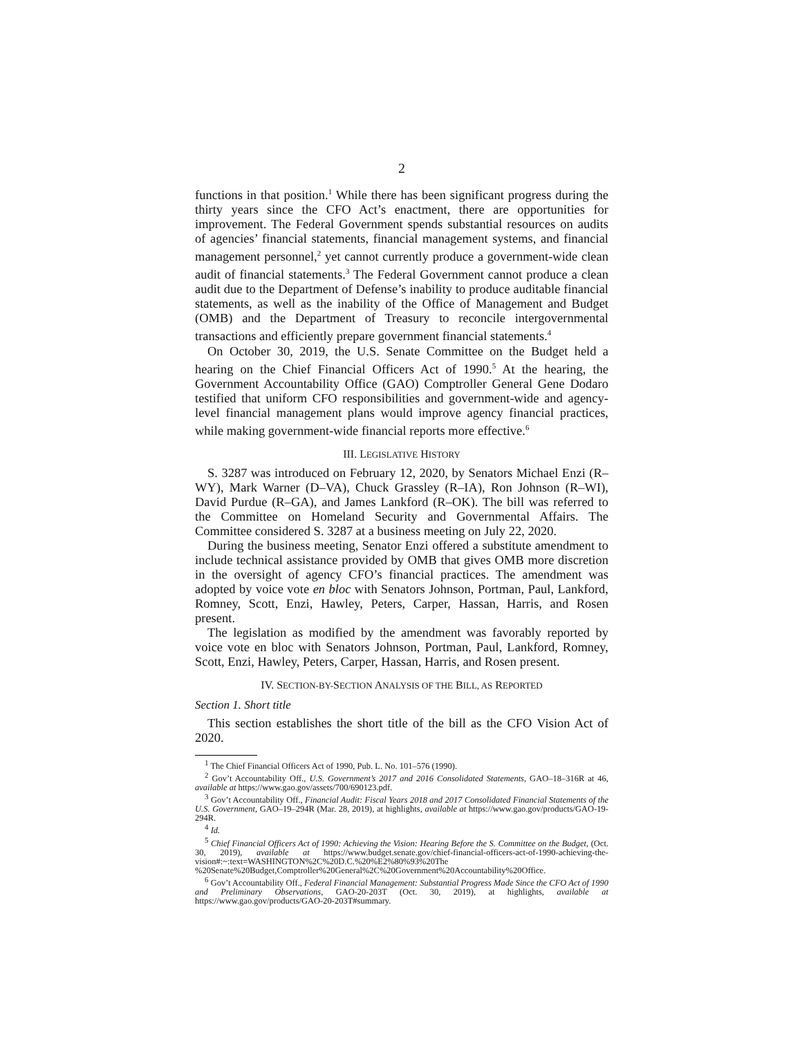2
functions in that position.<sup>1</sup> While there has been significant progress during the thirty years since the CFO Act’s enactment, there are opportunities for improvement. The Federal Government spends substantial resources on audits of agencies’ financial statements, financial management systems, and financial management personnel,<sup>2</sup> yet cannot currently produce a government-wide clean audit of financial statements.<sup>3</sup> The Federal Government cannot produce a clean audit due to the Department of Defense’s inability to produce auditable financial statements, as well as the inability of the Office of Management and Budget (OMB) and the Department of Treasury to reconcile intergovernmental transactions and efficiently prepare government financial statements.<sup>4</sup>
On October 30, 2019, the U.S. Senate Committee on the Budget held a hearing on the Chief Financial Officers Act of 1990.<sup>5</sup> At the hearing, the Government Accountability Office (GAO) Comptroller General Gene Dodaro testified that uniform CFO responsibilities and government-wide and agency-level financial management plans would improve agency financial practices, while making government-wide financial reports more effective.<sup>6</sup>
III. LEGISLATIVE HISTORY
S. 3287 was introduced on February 12, 2020, by Senators Michael Enzi (R–WY), Mark Warner (D–VA), Chuck Grassley (R–IA), Ron Johnson (R–WI), David Purdue (R–GA), and James Lankford (R–OK). The bill was referred to the Committee on Homeland Security and Governmental Affairs. The Committee considered S. 3287 at a business meeting on July 22, 2020.
During the business meeting, Senator Enzi offered a substitute amendment to include technical assistance provided by OMB that gives OMB more discretion in the oversight of agency CFO’s financial practices. The amendment was adopted by voice vote en bloc with Senators Johnson, Portman, Paul, Lankford, Romney, Scott, Enzi, Hawley, Peters, Carper, Hassan, Harris, and Rosen present.
The legislation as modified by the amendment was favorably reported by voice vote en bloc with Senators Johnson, Portman, Paul, Lankford, Romney, Scott, Enzi, Hawley, Peters, Carper, Hassan, Harris, and Rosen present.
IV. SECTION-BY-SECTION ANALYSIS OF THE BILL, AS REPORTED
Section 1. Short title
This section establishes the short title of the bill as the CFO Vision Act of 2020.
<sup>1</sup> The Chief Financial Officers Act of 1990, Pub. L. No. 101–576 (1990).
<sup>2</sup> Gov’t Accountability Off., U.S. Government’s 2017 and 2016 Consolidated Statements, GAO–18–316R at 46, available at https://www.gao.gov/assets/700/690123.pdf.
<sup>3</sup> Gov’t Accountability Off., Financial Audit: Fiscal Years 2018 and 2017 Consolidated Financial Statements of the U.S. Government, GAO–19–294R (Mar. 28, 2019), at highlights, available at https://www.gao.gov/products/GAO-19-294R.
<sup>4</sup> Id.
<sup>5</sup> Chief Financial Officers Act of 1990: Achieving the Vision: Hearing Before the S. Committee on the Budget, (Oct. 30, 2019), available at https://www.budget.senate.gov/chief-financial-officers-act-of-1990-achieving-the-vision#:~:text=WASHINGTON%2C%20D.C.%20%E2%80%93%20The %20Senate%20Budget,Comptroller%20General%2C%20Government%20Accountability%20Office.
<sup>6</sup> Gov’t Accountability Off., Federal Financial Management: Substantial Progress Made Since the CFO Act of 1990 and Preliminary Observations, GAO-20-203T (Oct. 30, 2019), at highlights, available at https://www.gao.gov/products/GAO-20-203T#summary.